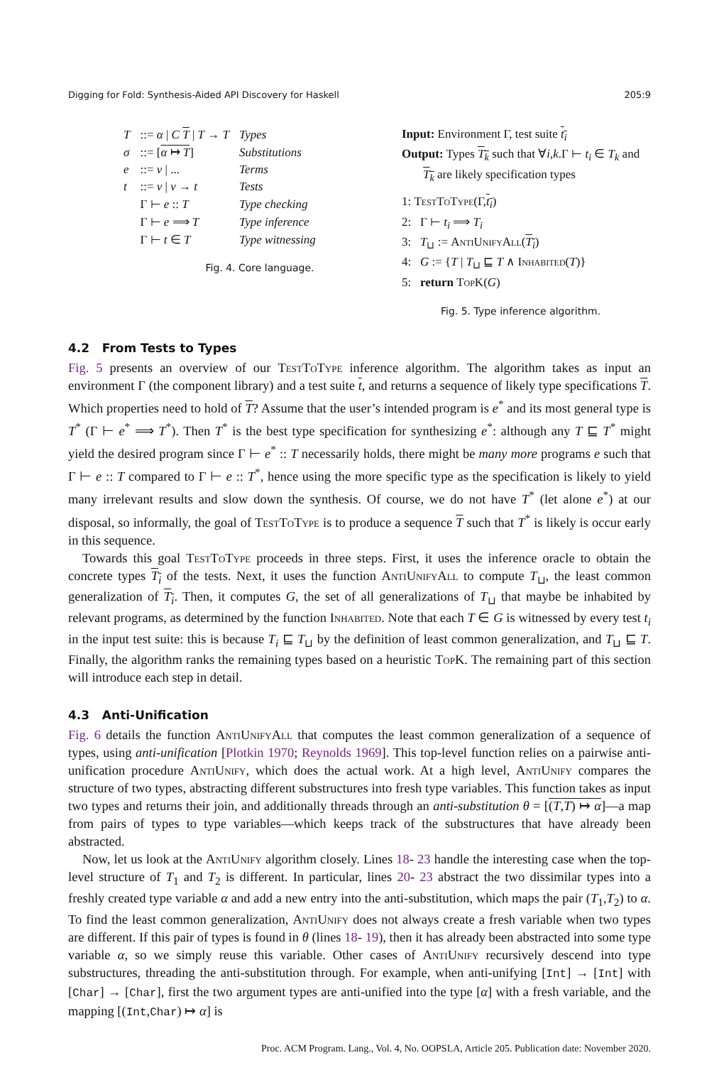Digging for Fold: Synthesis-Aided API Discovery for Haskell 205:9
| T | ::= α / C T / T → T | Types |
| σ | ::= [ α ↦ T ] | Substitutions |
| e | ::= v / ... | Terms |
| t | ::= v / v → t | Tests |
| | Γ ⊢ e :: T | Type checking |
| | Γ ⊢ e ⟹ T | Type inference |
| | Γ ⊢ t ∈ T | Type witnessing |
Fig. 4. Core language.
Input: Environment Γ, test suite t<sub>i</sub>
Output: Types T<sub>k</sub> such that ∀i,k.Γ ⊢ t<sub>i</sub> ∈ T<sub>k</sub> and
T<sub>k</sub> are likely specification types
1: TestToType(Γ,t<sub>i</sub>)
2: Γ ⊢ t<sub>i</sub> ⟹ T<sub>i</sub>
3: T<sub>⊔</sub> := AntiUnifyAll(T<sub>i</sub>)
4: G := {T | T<sub>⊔</sub> ⊑ T ∧ Inhabited(T)}
5: return TopK(G)
Fig. 5. Type inference algorithm.
4.2 From Tests to Types
Fig. 5 presents an overview of our TestToType inference algorithm. The algorithm takes as input an environment Γ (the component library) and a test suite t, and returns a sequence of likely type specifications T. Which properties need to hold of T? Assume that the user’s intended program is e<sup>*</sup> and its most general type is T<sup>*</sup> (Γ ⊢ e<sup>*</sup> ⟹ T<sup>*</sup>). Then T<sup>*</sup> is the best type specification for synthesizing e<sup>*</sup>: although any T ⊑ T<sup>*</sup> might yield the desired program since Γ ⊢ e<sup>*</sup> :: T necessarily holds, there might be many more programs e such that Γ ⊢ e :: T compared to Γ ⊢ e :: T<sup>*</sup>, hence using the more specific type as the specification is likely to yield many irrelevant results and slow down the synthesis. Of course, we do not have T<sup>*</sup> (let alone e<sup>*</sup>) at our disposal, so informally, the goal of TestToType is to produce a sequence T such that T<sup>*</sup> is likely is occur early in this sequence.
Towards this goal TestToType proceeds in three steps. First, it uses the inference oracle to obtain the concrete types T<sub>i</sub> of the tests. Next, it uses the function AntiUnifyAll to compute T<sub>⊔</sub>, the least common generalization of T<sub>i</sub>. Then, it computes G, the set of all generalizations of T<sub>⊔</sub> that maybe be inhabited by relevant programs, as determined by the function Inhabited. Note that each T ∈ G is witnessed by every test t<sub>i</sub> in the input test suite: this is because T<sub>i</sub> ⊑ T<sub>⊔</sub> by the definition of least common generalization, and T<sub>⊔</sub> ⊑ T. Finally, the algorithm ranks the remaining types based on a heuristic TopK. The remaining part of this section will introduce each step in detail.
4.3 Anti-Unification
Fig. 6 details the function AntiUnifyAll that computes the least common generalization of a sequence of types, using anti-unification [Plotkin 1970; Reynolds 1969]. This top-level function relies on a pairwise anti-unification procedure AntiUnify, which does the actual work. At a high level, AntiUnify compares the structure of two types, abstracting different substructures into fresh type variables. This function takes as input two types and returns their join, and additionally threads through an anti-substitution θ = [(T,T) ↦ α]—a map from pairs of types to type variables—which keeps track of the substructures that have already been abstracted.
Now, let us look at the AntiUnify algorithm closely. Lines 18- 23 handle the interesting case when the top-level structure of T<sub>1</sub> and T<sub>2</sub> is different. In particular, lines 20- 23 abstract the two dissimilar types into a freshly created type variable α and add a new entry into the anti-substitution, which maps the pair (T<sub>1</sub>,T<sub>2</sub>) to α. To find the least common generalization, AntiUnify does not always create a fresh variable when two types are different. If this pair of types is found in θ (lines 18- 19), then it has already been abstracted into some type variable α, so we simply reuse this variable. Other cases of AntiUnify recursively descend into type substructures, threading the anti-substitution through. For example, when anti-unifying [Int] → [Int] with [Char] → [Char], first the two argument types are anti-unified into the type [α] with a fresh variable, and the mapping [(Int,Char) ↦ α] is
Proc. ACM Program. Lang., Vol. 4, No. OOPSLA, Article 205. Publication date: November 2020.